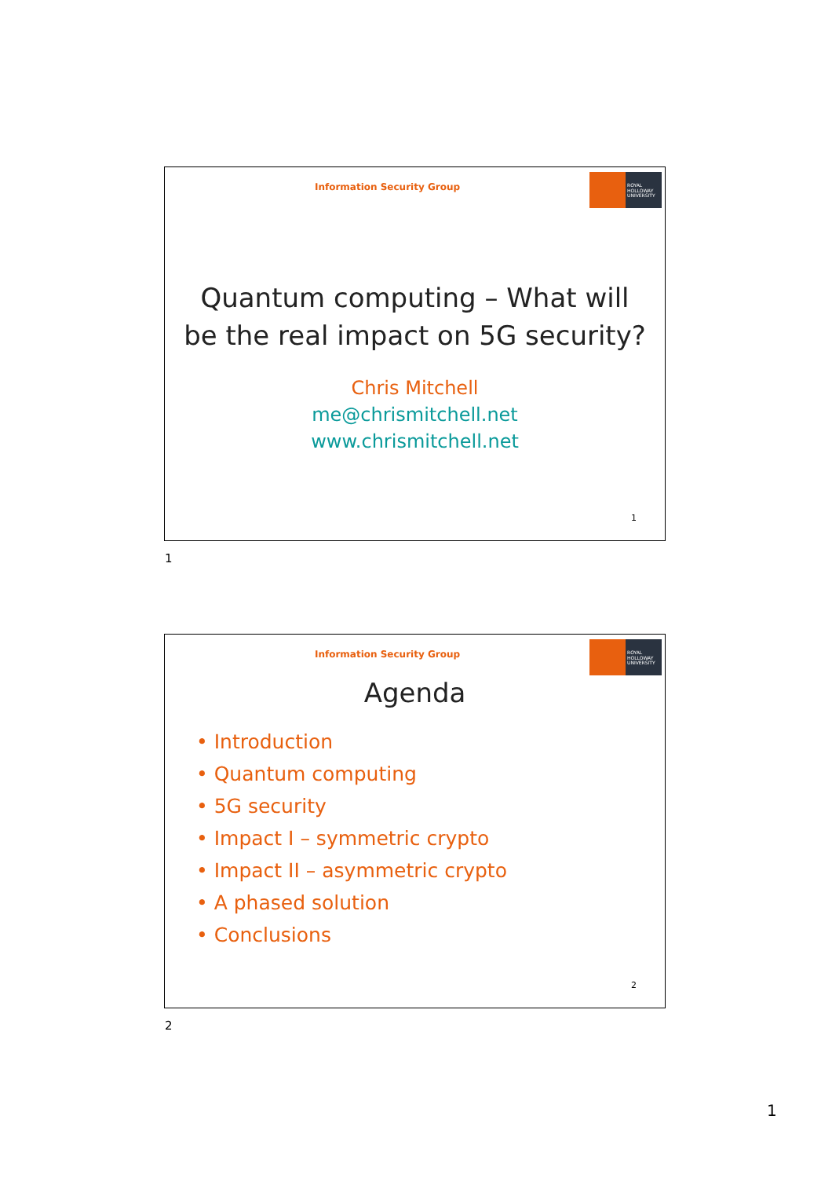Information Security Group
ROYAL HOLLOWAY UNIVERSITY
Quantum computing – What will
be the real impact on 5G security?
Chris Mitchell
me@chrismitchell.net
www.chrismitchell.net
1
1
Information Security Group
ROYAL HOLLOWAY UNIVERSITY
Agenda
• Introduction
• Quantum computing
• 5G security
• Impact I – symmetric crypto
• Impact II – asymmetric crypto
• A phased solution
• Conclusions
2
2
1